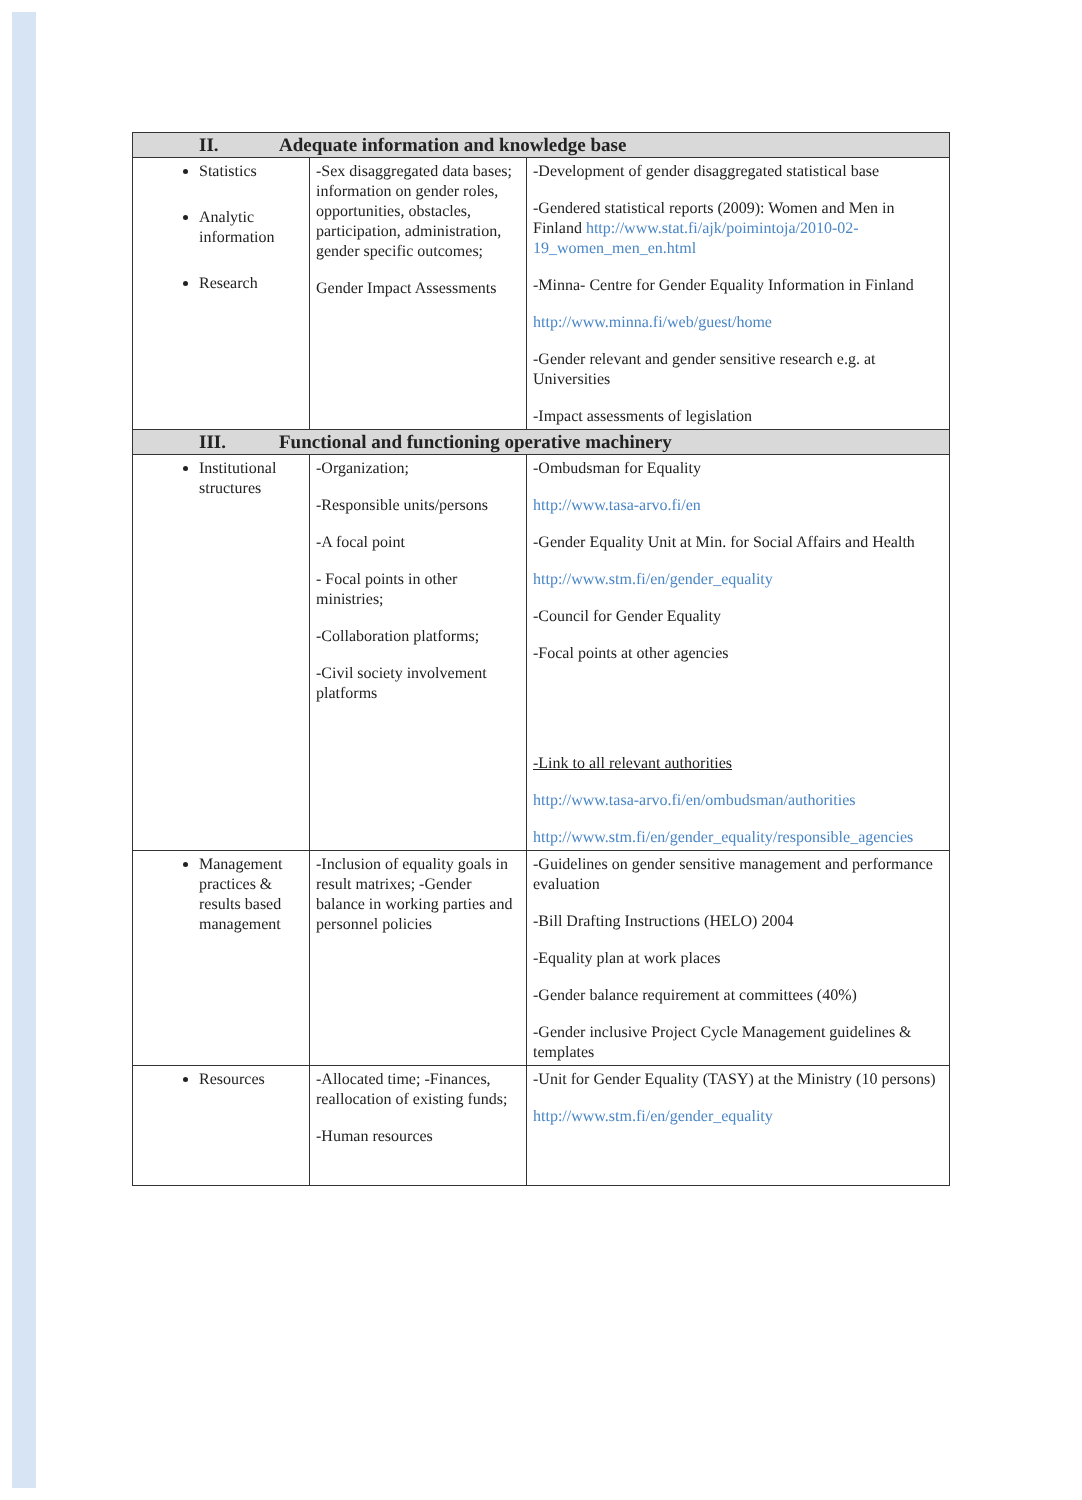| II. Adequate information and knowledge base | | |
| --- | --- | --- |
| Statistics Analytic information Research | -Sex disaggregated data bases; information on gender roles, opportunities, obstacles, participation, administration, gender specific outcomes; Gender Impact Assessments | -Development of gender disaggregated statistical base -Gendered statistical reports (2009): Women and Men in Finland http://www.stat.fi/ajk/poimintoja/2010-02-19_women_men_en.html -Minna- Centre for Gender Equality Information in Finland http://www.minna.fi/web/guest/home -Gender relevant and gender sensitive research e.g. at Universities -Impact assessments of legislation |
| III. Functional and functioning operative machinery | | |
| Institutional structures | -Organization; -Responsible units/persons -A focal point - Focal points in other ministries; -Collaboration platforms; -Civil society involvement platforms | -Ombudsman for Equality http://www.tasa-arvo.fi/en -Gender Equality Unit at Min. for Social Affairs and Health http://www.stm.fi/en/gender_equality -Council for Gender Equality -Focal points at other agencies -Link to all relevant authorities http://www.tasa-arvo.fi/en/ombudsman/authorities http://www.stm.fi/en/gender_equality/responsible_agencies |
| Management practices & results based management | -Inclusion of equality goals in result matrixes; -Gender balance in working parties and personnel policies | -Guidelines on gender sensitive management and performance evaluation -Bill Drafting Instructions (HELO) 2004 -Equality plan at work places -Gender balance requirement at committees (40%) -Gender inclusive Project Cycle Management guidelines & templates |
| Resources | -Allocated time; -Finances, reallocation of existing funds; -Human resources | -Unit for Gender Equality (TASY) at the Ministry (10 persons) http://www.stm.fi/en/gender_equality |